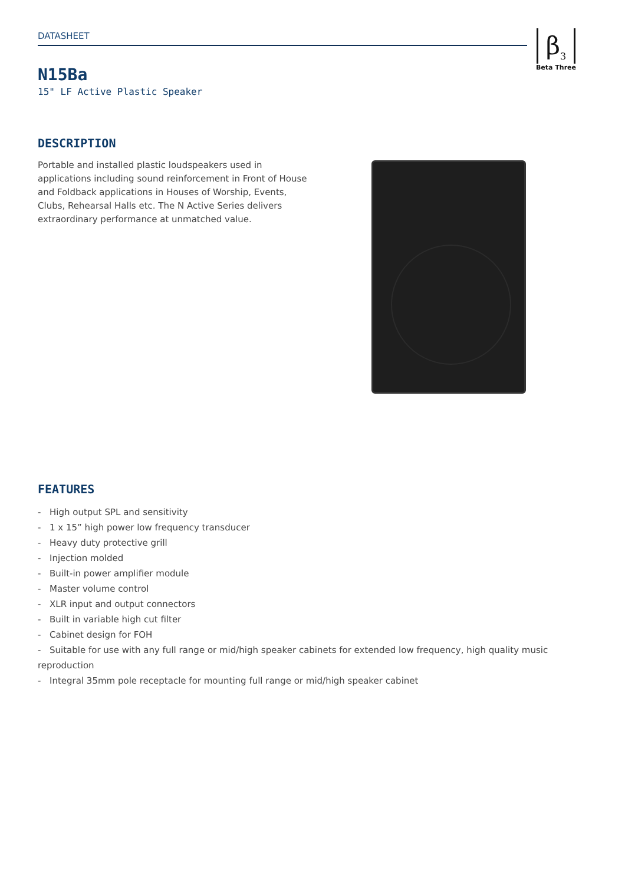DATASHEET
β<sub>3</sub>
Beta Three
N15Ba
15" LF Active Plastic Speaker
DESCRIPTION
Portable and installed plastic loudspeakers used in applications including sound reinforcement in Front of House and Foldback applications in Houses of Worship, Events, Clubs, Rehearsal Halls etc. The N Active Series delivers extraordinary performance at unmatched value.
FEATURES
- High output SPL and sensitivity
- 1 x 15” high power low frequency transducer
- Heavy duty protective grill
- Injection molded
- Built-in power amplifier module
- Master volume control
- XLR input and output connectors
- Built in variable high cut filter
- Cabinet design for FOH
- Suitable for use with any full range or mid/high speaker cabinets for extended low frequency, high quality music reproduction
- Integral 35mm pole receptacle for mounting full range or mid/high speaker cabinet